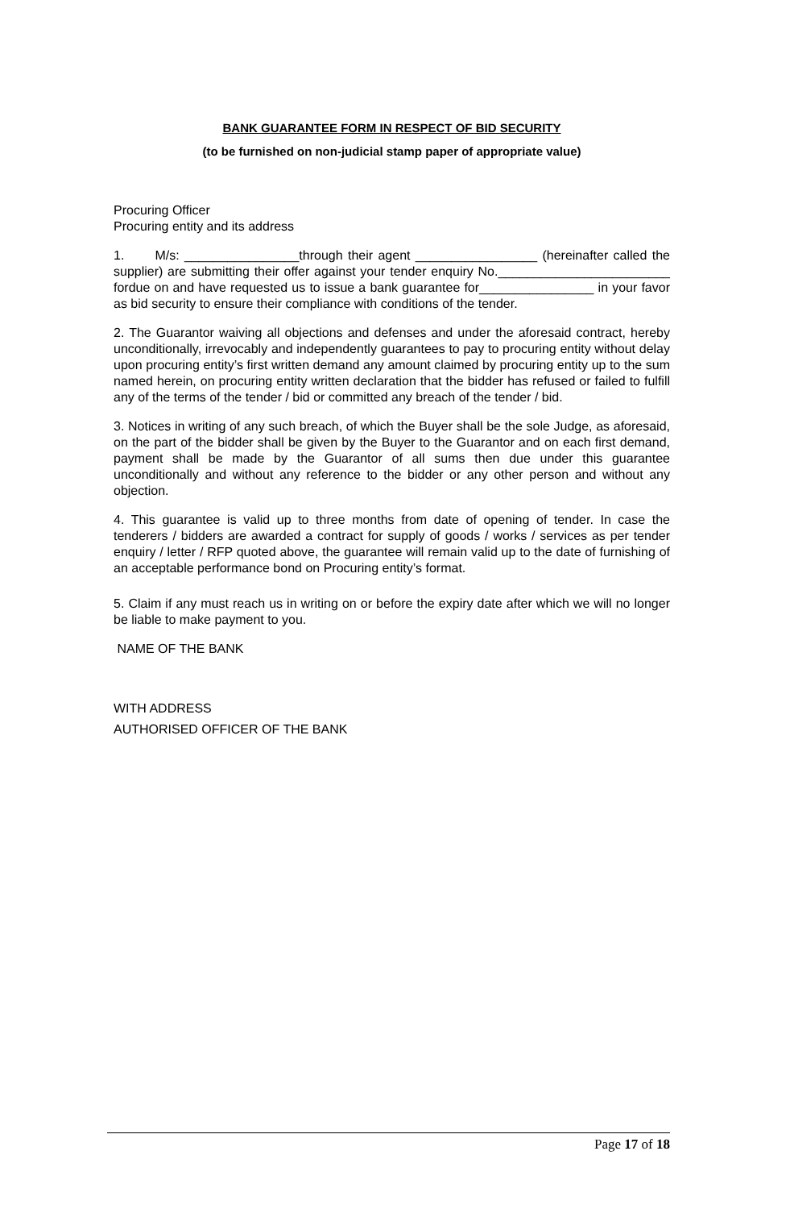BANK GUARANTEE FORM IN RESPECT OF BID SECURITY
(to be furnished on non-judicial stamp paper of appropriate value)
Procuring Officer
Procuring entity and its address
1. M/s: ________________through their agent _________________ (hereinafter called the supplier) are submitting their offer against your tender enquiry No.________________________ fordue on and have requested us to issue a bank guarantee for________________ in your favor as bid security to ensure their compliance with conditions of the tender.
2. The Guarantor waiving all objections and defenses and under the aforesaid contract, hereby unconditionally, irrevocably and independently guarantees to pay to procuring entity without delay upon procuring entity’s first written demand any amount claimed by procuring entity up to the sum named herein, on procuring entity written declaration that the bidder has refused or failed to fulfill any of the terms of the tender / bid or committed any breach of the tender / bid.
3. Notices in writing of any such breach, of which the Buyer shall be the sole Judge, as aforesaid, on the part of the bidder shall be given by the Buyer to the Guarantor and on each first demand, payment shall be made by the Guarantor of all sums then due under this guarantee unconditionally and without any reference to the bidder or any other person and without any objection.
4. This guarantee is valid up to three months from date of opening of tender. In case the tenderers / bidders are awarded a contract for supply of goods / works / services as per tender enquiry / letter / RFP quoted above, the guarantee will remain valid up to the date of furnishing of an acceptable performance bond on Procuring entity’s format.
5. Claim if any must reach us in writing on or before the expiry date after which we will no longer be liable to make payment to you.
NAME OF THE BANK
WITH ADDRESS
AUTHORISED OFFICER OF THE BANK
Page 17 of 18